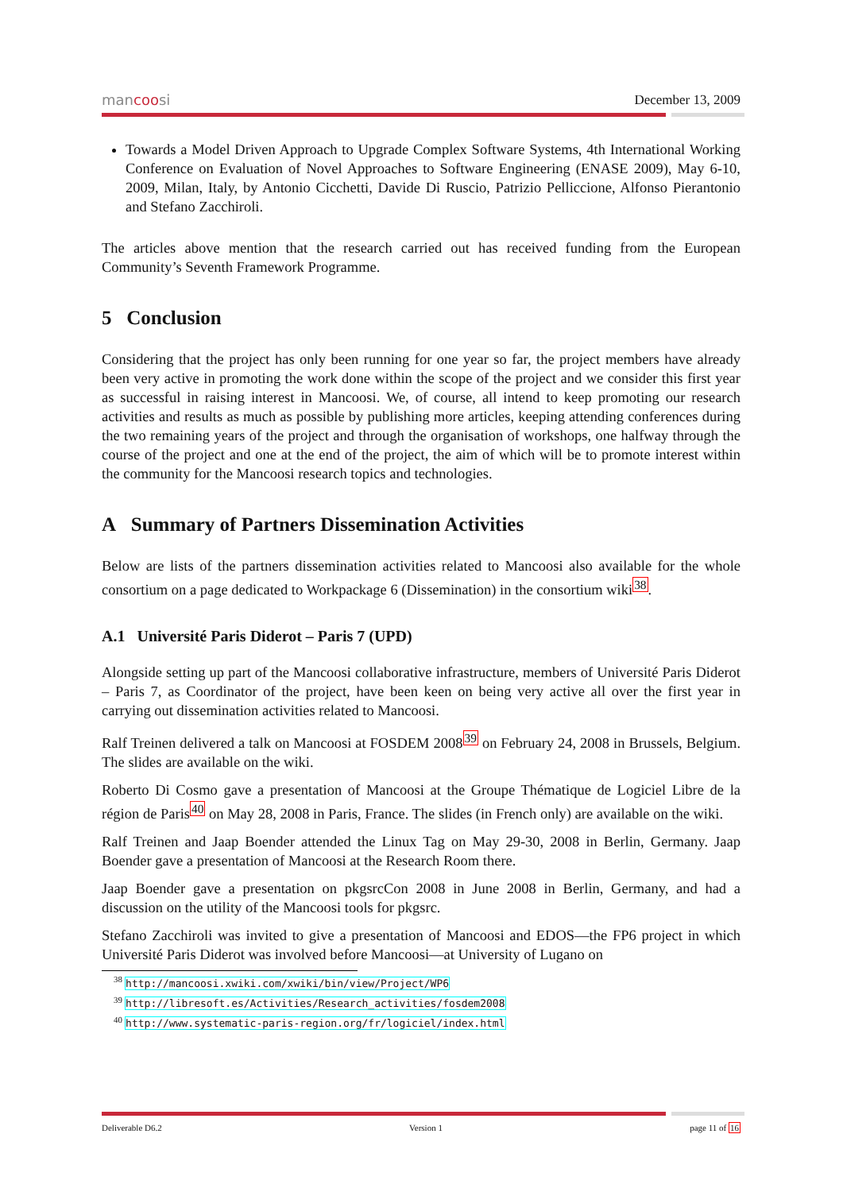mancoosi December 13, 2009
Towards a Model Driven Approach to Upgrade Complex Software Systems, 4th International Working Conference on Evaluation of Novel Approaches to Software Engineering (ENASE 2009), May 6-10, 2009, Milan, Italy, by Antonio Cicchetti, Davide Di Ruscio, Patrizio Pelliccione, Alfonso Pierantonio and Stefano Zacchiroli.
The articles above mention that the research carried out has received funding from the European Community’s Seventh Framework Programme.
5 Conclusion
Considering that the project has only been running for one year so far, the project members have already been very active in promoting the work done within the scope of the project and we consider this first year as successful in raising interest in Mancoosi. We, of course, all intend to keep promoting our research activities and results as much as possible by publishing more articles, keeping attending conferences during the two remaining years of the project and through the organisation of workshops, one halfway through the course of the project and one at the end of the project, the aim of which will be to promote interest within the community for the Mancoosi research topics and technologies.
A Summary of Partners Dissemination Activities
Below are lists of the partners dissemination activities related to Mancoosi also available for the whole consortium on a page dedicated to Workpackage 6 (Dissemination) in the consortium wiki<sup>38</sup>.
A.1 Université Paris Diderot – Paris 7 (UPD)
Alongside setting up part of the Mancoosi collaborative infrastructure, members of Université Paris Diderot – Paris 7, as Coordinator of the project, have been keen on being very active all over the first year in carrying out dissemination activities related to Mancoosi.
Ralf Treinen delivered a talk on Mancoosi at FOSDEM 2008<sup>39</sup> on February 24, 2008 in Brussels, Belgium. The slides are available on the wiki.
Roberto Di Cosmo gave a presentation of Mancoosi at the Groupe Thématique de Logiciel Libre de la région de Paris<sup>40</sup> on May 28, 2008 in Paris, France. The slides (in French only) are available on the wiki.
Ralf Treinen and Jaap Boender attended the Linux Tag on May 29-30, 2008 in Berlin, Germany. Jaap Boender gave a presentation of Mancoosi at the Research Room there.
Jaap Boender gave a presentation on pkgsrcCon 2008 in June 2008 in Berlin, Germany, and had a discussion on the utility of the Mancoosi tools for pkgsrc.
Stefano Zacchiroli was invited to give a presentation of Mancoosi and EDOS—the FP6 project in which Université Paris Diderot was involved before Mancoosi—at University of Lugano on
<sup>38</sup> http://mancoosi.xwiki.com/xwiki/bin/view/Project/WP6
<sup>39</sup> http://libresoft.es/Activities/Research_activities/fosdem2008
<sup>40</sup> http://www.systematic-paris-region.org/fr/logiciel/index.html
Deliverable D6.2 Version 1 page 11 of 16